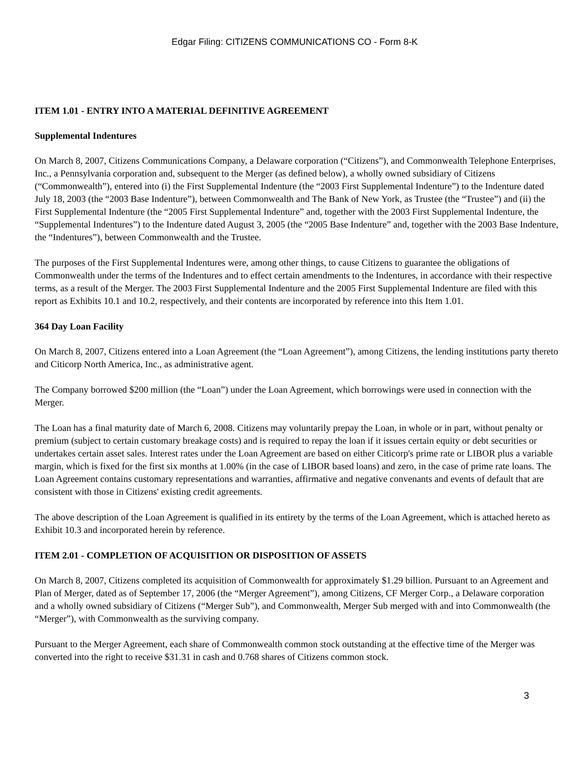Edgar Filing: CITIZENS COMMUNICATIONS CO - Form 8-K
ITEM 1.01 - ENTRY INTO A MATERIAL DEFINITIVE AGREEMENT
Supplemental Indentures
On March 8, 2007, Citizens Communications Company, a Delaware corporation (“Citizens”), and Commonwealth Telephone Enterprises, Inc., a Pennsylvania corporation and, subsequent to the Merger (as defined below), a wholly owned subsidiary of Citizens (“Commonwealth”), entered into (i) the First Supplemental Indenture (the “2003 First Supplemental Indenture”) to the Indenture dated July 18, 2003 (the “2003 Base Indenture”), between Commonwealth and The Bank of New York, as Trustee (the “Trustee”) and (ii) the First Supplemental Indenture (the “2005 First Supplemental Indenture” and, together with the 2003 First Supplemental Indenture, the “Supplemental Indentures”) to the Indenture dated August 3, 2005 (the “2005 Base Indenture” and, together with the 2003 Base Indenture, the “Indentures”), between Commonwealth and the Trustee.
The purposes of the First Supplemental Indentures were, among other things, to cause Citizens to guarantee the obligations of Commonwealth under the terms of the Indentures and to effect certain amendments to the Indentures, in accordance with their respective terms, as a result of the Merger. The 2003 First Supplemental Indenture and the 2005 First Supplemental Indenture are filed with this report as Exhibits 10.1 and 10.2, respectively, and their contents are incorporated by reference into this Item 1.01.
364 Day Loan Facility
On March 8, 2007, Citizens entered into a Loan Agreement (the “Loan Agreement”), among Citizens, the lending institutions party thereto and Citicorp North America, Inc., as administrative agent.
The Company borrowed $200 million (the “Loan”) under the Loan Agreement, which borrowings were used in connection with the Merger.
The Loan has a final maturity date of March 6, 2008. Citizens may voluntarily prepay the Loan, in whole or in part, without penalty or premium (subject to certain customary breakage costs) and is required to repay the loan if it issues certain equity or debt securities or undertakes certain asset sales. Interest rates under the Loan Agreement are based on either Citicorp's prime rate or LIBOR plus a variable margin, which is fixed for the first six months at 1.00% (in the case of LIBOR based loans) and zero, in the case of prime rate loans. The Loan Agreement contains customary representations and warranties, affirmative and negative convenants and events of default that are consistent with those in Citizens' existing credit agreements.
The above description of the Loan Agreement is qualified in its entirety by the terms of the Loan Agreement, which is attached hereto as Exhibit 10.3 and incorporated herein by reference.
ITEM 2.01 - COMPLETION OF ACQUISITION OR DISPOSITION OF ASSETS
On March 8, 2007, Citizens completed its acquisition of Commonwealth for approximately $1.29 billion. Pursuant to an Agreement and Plan of Merger, dated as of September 17, 2006 (the “Merger Agreement”), among Citizens, CF Merger Corp., a Delaware corporation and a wholly owned subsidiary of Citizens (“Merger Sub”), and Commonwealth, Merger Sub merged with and into Commonwealth (the “Merger”), with Commonwealth as the surviving company.
Pursuant to the Merger Agreement, each share of Commonwealth common stock outstanding at the effective time of the Merger was converted into the right to receive $31.31 in cash and 0.768 shares of Citizens common stock.
3